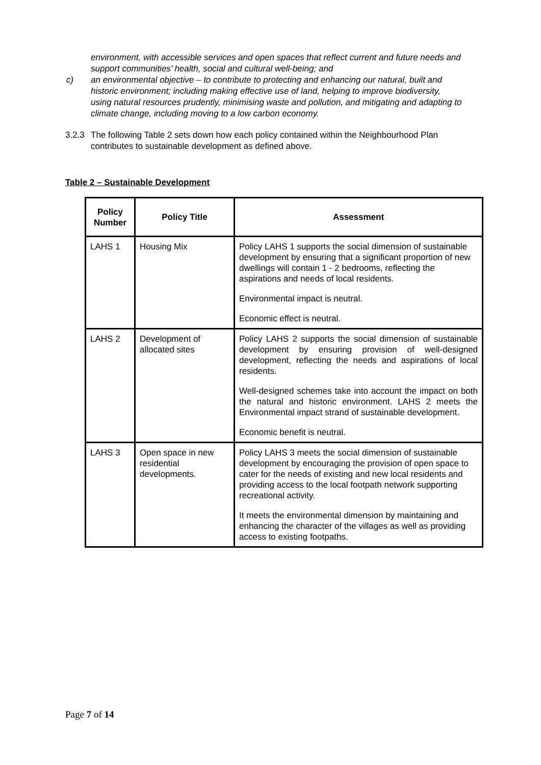environment, with accessible services and open spaces that reflect current and future needs and support communities’ health, social and cultural well-being; and
c) an environmental objective – to contribute to protecting and enhancing our natural, built and historic environment; including making effective use of land, helping to improve biodiversity, using natural resources prudently, minimising waste and pollution, and mitigating and adapting to climate change, including moving to a low carbon economy.
3.2.3
The following Table 2 sets down how each policy contained within the Neighbourhood Plan contributes to sustainable development as defined above.
Table 2 – Sustainable Development
| Policy Number | Policy Title | Assessment |
| --- | --- | --- |
| LAHS 1 | Housing Mix | Policy LAHS 1 supports the social dimension of sustainable development by ensuring that a significant proportion of new dwellings will contain 1 - 2 bedrooms, reflecting the aspirations and needs of local residents. Environmental impact is neutral. Economic effect is neutral. |
| LAHS 2 | Development of allocated sites | Policy LAHS 2 supports the social dimension of sustainable development by ensuring provision of well-designed development, reflecting the needs and aspirations of local residents. Well-designed schemes take into account the impact on both the natural and historic environment. LAHS 2 meets the Environmental impact strand of sustainable development. Economic benefit is neutral. |
| LAHS 3 | Open space in new residential developments. | Policy LAHS 3 meets the social dimension of sustainable development by encouraging the provision of open space to cater for the needs of existing and new local residents and providing access to the local footpath network supporting recreational activity. It meets the environmental dimension by maintaining and enhancing the character of the villages as well as providing access to existing footpaths. |
Page 7 of 14